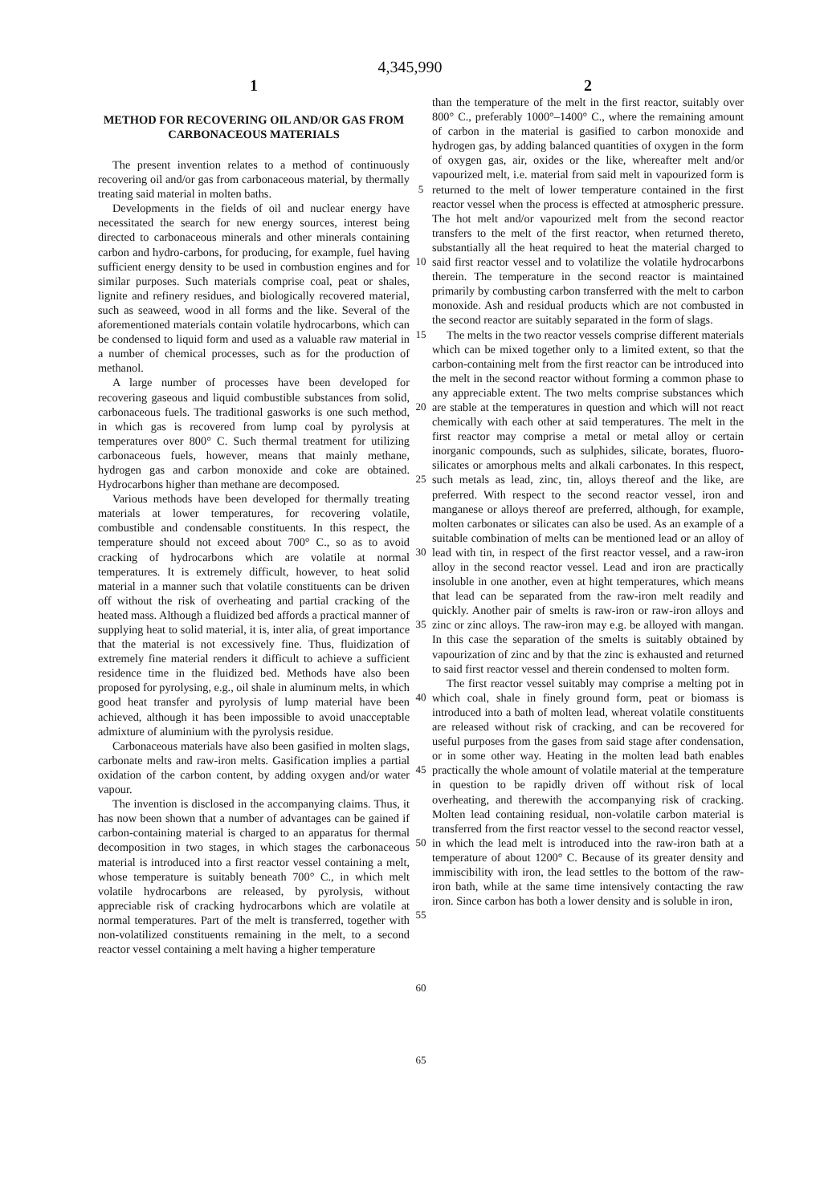4,345,990
1 2
METHOD FOR RECOVERING OIL AND/OR GAS FROM CARBONACEOUS MATERIALS
The present invention relates to a method of continuously recovering oil and/or gas from carbonaceous material, by thermally treating said material in molten baths.
Developments in the fields of oil and nuclear energy have necessitated the search for new energy sources, interest being directed to carbonaceous minerals and other minerals containing carbon and hydro-carbons, for producing, for example, fuel having sufficient energy density to be used in combustion engines and for similar purposes. Such materials comprise coal, peat or shales, lignite and refinery residues, and biologically recovered material, such as seaweed, wood in all forms and the like. Several of the aforementioned materials contain volatile hydrocarbons, which can be condensed to liquid form and used as a valuable raw material in a number of chemical processes, such as for the production of methanol.
A large number of processes have been developed for recovering gaseous and liquid combustible substances from solid, carbonaceous fuels. The traditional gasworks is one such method, in which gas is recovered from lump coal by pyrolysis at temperatures over 800° C. Such thermal treatment for utilizing carbonaceous fuels, however, means that mainly methane, hydrogen gas and carbon monoxide and coke are obtained. Hydrocarbons higher than methane are decomposed.
Various methods have been developed for thermally treating materials at lower temperatures, for recovering volatile, combustible and condensable constituents. In this respect, the temperature should not exceed about 700° C., so as to avoid cracking of hydrocarbons which are volatile at normal temperatures. It is extremely difficult, however, to heat solid material in a manner such that volatile constituents can be driven off without the risk of overheating and partial cracking of the heated mass. Although a fluidized bed affords a practical manner of supplying heat to solid material, it is, inter alia, of great importance that the material is not excessively fine. Thus, fluidization of extremely fine material renders it difficult to achieve a sufficient residence time in the fluidized bed. Methods have also been proposed for pyrolysing, e.g., oil shale in aluminum melts, in which good heat transfer and pyrolysis of lump material have been achieved, although it has been impossible to avoid unacceptable admixture of aluminium with the pyrolysis residue.
Carbonaceous materials have also been gasified in molten slags, carbonate melts and raw-iron melts. Gasification implies a partial oxidation of the carbon content, by adding oxygen and/or water vapour.
The invention is disclosed in the accompanying claims. Thus, it has now been shown that a number of advantages can be gained if carbon-containing material is charged to an apparatus for thermal decomposition in two stages, in which stages the carbonaceous material is introduced into a first reactor vessel containing a melt, whose temperature is suitably beneath 700° C., in which melt volatile hydrocarbons are released, by pyrolysis, without appreciable risk of cracking hydrocarbons which are volatile at normal temperatures. Part of the melt is transferred, together with non-volatilized constituents remaining in the melt, to a second reactor vessel containing a melt having a higher temperature
5
10
15
20
25
30
35
40
45
50
55
60
65
than the temperature of the melt in the first reactor, suitably over 800° C., preferably 1000°–1400° C., where the remaining amount of carbon in the material is gasified to carbon monoxide and hydrogen gas, by adding balanced quantities of oxygen in the form of oxygen gas, air, oxides or the like, whereafter melt and/or vapourized melt, i.e. material from said melt in vapourized form is returned to the melt of lower temperature contained in the first reactor vessel when the process is effected at atmospheric pressure. The hot melt and/or vapourized melt from the second reactor transfers to the melt of the first reactor, when returned thereto, substantially all the heat required to heat the material charged to said first reactor vessel and to volatilize the volatile hydrocarbons therein. The temperature in the second reactor is maintained primarily by combusting carbon transferred with the melt to carbon monoxide. Ash and residual products which are not combusted in the second reactor are suitably separated in the form of slags.
The melts in the two reactor vessels comprise different materials which can be mixed together only to a limited extent, so that the carbon-containing melt from the first reactor can be introduced into the melt in the second reactor without forming a common phase to any appreciable extent. The two melts comprise substances which are stable at the temperatures in question and which will not react chemically with each other at said temperatures. The melt in the first reactor may comprise a metal or metal alloy or certain inorganic compounds, such as sulphides, silicate, borates, fluoro-silicates or amorphous melts and alkali carbonates. In this respect, such metals as lead, zinc, tin, alloys thereof and the like, are preferred. With respect to the second reactor vessel, iron and manganese or alloys thereof are preferred, although, for example, molten carbonates or silicates can also be used. As an example of a suitable combination of melts can be mentioned lead or an alloy of lead with tin, in respect of the first reactor vessel, and a raw-iron alloy in the second reactor vessel. Lead and iron are practically insoluble in one another, even at hight temperatures, which means that lead can be separated from the raw-iron melt readily and quickly. Another pair of smelts is raw-iron or raw-iron alloys and zinc or zinc alloys. The raw-iron may e.g. be alloyed with mangan. In this case the separation of the smelts is suitably obtained by vapourization of zinc and by that the zinc is exhausted and returned to said first reactor vessel and therein condensed to molten form.
The first reactor vessel suitably may comprise a melting pot in which coal, shale in finely ground form, peat or biomass is introduced into a bath of molten lead, whereat volatile constituents are released without risk of cracking, and can be recovered for useful purposes from the gases from said stage after condensation, or in some other way. Heating in the molten lead bath enables practically the whole amount of volatile material at the temperature in question to be rapidly driven off without risk of local overheating, and therewith the accompanying risk of cracking. Molten lead containing residual, non-volatile carbon material is transferred from the first reactor vessel to the second reactor vessel, in which the lead melt is introduced into the raw-iron bath at a temperature of about 1200° C. Because of its greater density and immiscibility with iron, the lead settles to the bottom of the raw-iron bath, while at the same time intensively contacting the raw iron. Since carbon has both a lower density and is soluble in iron,